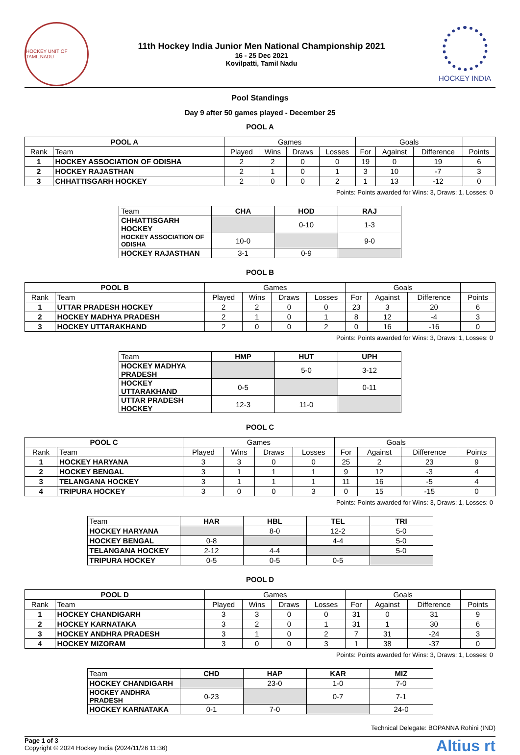HOCKEY UNIT OF TAMILNADU
11th Hockey India Junior Men National Championship 2021
16 - 25 Dec 2021
Kovilpatti, Tamil Nadu
HOCKEY INDIA
Pool Standings
Day 9 after 50 games played - December 25
POOL A
| POOL A | | Games | | | | Goals | | | |
| --- | --- | --- | --- | --- | --- | --- | --- | --- | --- |
| Rank | Team | Played | Wins | Draws | Losses | For | Against | Difference | Points |
| 1 | HOCKEY ASSOCIATION OF ODISHA | 2 | 2 | 0 | 0 | 19 | 0 | 19 | 6 |
| 2 | HOCKEY RAJASTHAN | 2 | 1 | 0 | 1 | 3 | 10 | -7 | 3 |
| 3 | CHHATTISGARH HOCKEY | 2 | 0 | 0 | 2 | 1 | 13 | -12 | 0 |
Points: Points awarded for Wins: 3, Draws: 1, Losses: 0
| Team | CHA | HOD | RAJ |
| CHHATTISGARH HOCKEY | | 0-10 | 1-3 |
| HOCKEY ASSOCIATION OF ODISHA | 10-0 | | 9-0 |
| HOCKEY RAJASTHAN | 3-1 | 0-9 | |
POOL B
| POOL B | | Games | | | | Goals | | | |
| --- | --- | --- | --- | --- | --- | --- | --- | --- | --- |
| Rank | Team | Played | Wins | Draws | Losses | For | Against | Difference | Points |
| 1 | UTTAR PRADESH HOCKEY | 2 | 2 | 0 | 0 | 23 | 3 | 20 | 6 |
| 2 | HOCKEY MADHYA PRADESH | 2 | 1 | 0 | 1 | 8 | 12 | -4 | 3 |
| 3 | HOCKEY UTTARAKHAND | 2 | 0 | 0 | 2 | 0 | 16 | -16 | 0 |
Points: Points awarded for Wins: 3, Draws: 1, Losses: 0
| Team | HMP | HUT | UPH |
| HOCKEY MADHYA PRADESH | | 5-0 | 3-12 |
| HOCKEY UTTARAKHAND | 0-5 | | 0-11 |
| UTTAR PRADESH HOCKEY | 12-3 | 11-0 | |
POOL C
| POOL C | | Games | | | | Goals | | | |
| --- | --- | --- | --- | --- | --- | --- | --- | --- | --- |
| Rank | Team | Played | Wins | Draws | Losses | For | Against | Difference | Points |
| 1 | HOCKEY HARYANA | 3 | 3 | 0 | 0 | 25 | 2 | 23 | 9 |
| 2 | HOCKEY BENGAL | 3 | 1 | 1 | 1 | 9 | 12 | -3 | 4 |
| 3 | TELANGANA HOCKEY | 3 | 1 | 1 | 1 | 11 | 16 | -5 | 4 |
| 4 | TRIPURA HOCKEY | 3 | 0 | 0 | 3 | 0 | 15 | -15 | 0 |
Points: Points awarded for Wins: 3, Draws: 1, Losses: 0
| Team | HAR | HBL | TEL | TRI |
| HOCKEY HARYANA | | 8-0 | 12-2 | 5-0 |
| HOCKEY BENGAL | 0-8 | | 4-4 | 5-0 |
| TELANGANA HOCKEY | 2-12 | 4-4 | | 5-0 |
| TRIPURA HOCKEY | 0-5 | 0-5 | 0-5 | |
POOL D
| POOL D | | Games | | | | Goals | | | |
| --- | --- | --- | --- | --- | --- | --- | --- | --- | --- |
| Rank | Team | Played | Wins | Draws | Losses | For | Against | Difference | Points |
| 1 | HOCKEY CHANDIGARH | 3 | 3 | 0 | 0 | 31 | 0 | 31 | 9 |
| 2 | HOCKEY KARNATAKA | 3 | 2 | 0 | 1 | 31 | 1 | 30 | 6 |
| 3 | HOCKEY ANDHRA PRADESH | 3 | 1 | 0 | 2 | 7 | 31 | -24 | 3 |
| 4 | HOCKEY MIZORAM | 3 | 0 | 0 | 3 | 1 | 38 | -37 | 0 |
Points: Points awarded for Wins: 3, Draws: 1, Losses: 0
| Team | CHD | HAP | KAR | MIZ |
| HOCKEY CHANDIGARH | | 23-0 | 1-0 | 7-0 |
| HOCKEY ANDHRA PRADESH | 0-23 | | 0-7 | 7-1 |
| HOCKEY KARNATAKA | 0-1 | 7-0 | | 24-0 |
Technical Delegate: BOPANNA Rohini (IND)
Page 1 of 3
Copyright © 2024 Hockey India (2024/11/26 11:36)
Altius rt